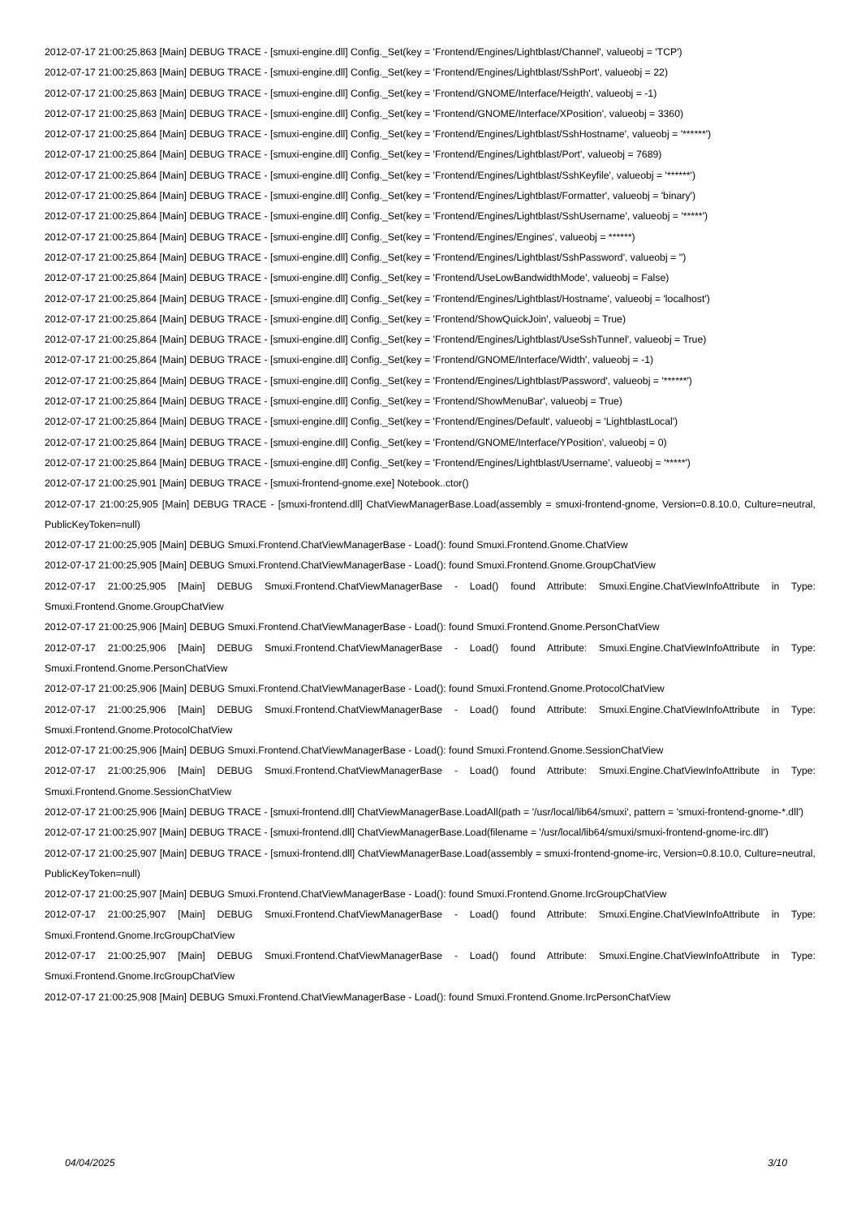2012-07-17 21:00:25,863 [Main] DEBUG TRACE - [smuxi-engine.dll] Config._Set(key = 'Frontend/Engines/Lightblast/Channel', valueobj = 'TCP')
2012-07-17 21:00:25,863 [Main] DEBUG TRACE - [smuxi-engine.dll] Config._Set(key = 'Frontend/Engines/Lightblast/SshPort', valueobj = 22)
2012-07-17 21:00:25,863 [Main] DEBUG TRACE - [smuxi-engine.dll] Config._Set(key = 'Frontend/GNOME/Interface/Heigth', valueobj = -1)
2012-07-17 21:00:25,863 [Main] DEBUG TRACE - [smuxi-engine.dll] Config._Set(key = 'Frontend/GNOME/Interface/XPosition', valueobj = 3360)
2012-07-17 21:00:25,864 [Main] DEBUG TRACE - [smuxi-engine.dll] Config._Set(key = 'Frontend/Engines/Lightblast/SshHostname', valueobj = '******')
2012-07-17 21:00:25,864 [Main] DEBUG TRACE - [smuxi-engine.dll] Config._Set(key = 'Frontend/Engines/Lightblast/Port', valueobj = 7689)
2012-07-17 21:00:25,864 [Main] DEBUG TRACE - [smuxi-engine.dll] Config._Set(key = 'Frontend/Engines/Lightblast/SshKeyfile', valueobj = '******')
2012-07-17 21:00:25,864 [Main] DEBUG TRACE - [smuxi-engine.dll] Config._Set(key = 'Frontend/Engines/Lightblast/Formatter', valueobj = 'binary')
2012-07-17 21:00:25,864 [Main] DEBUG TRACE - [smuxi-engine.dll] Config._Set(key = 'Frontend/Engines/Lightblast/SshUsername', valueobj = '*****')
2012-07-17 21:00:25,864 [Main] DEBUG TRACE - [smuxi-engine.dll] Config._Set(key = 'Frontend/Engines/Engines', valueobj = ******)
2012-07-17 21:00:25,864 [Main] DEBUG TRACE - [smuxi-engine.dll] Config._Set(key = 'Frontend/Engines/Lightblast/SshPassword', valueobj = '')
2012-07-17 21:00:25,864 [Main] DEBUG TRACE - [smuxi-engine.dll] Config._Set(key = 'Frontend/UseLowBandwidthMode', valueobj = False)
2012-07-17 21:00:25,864 [Main] DEBUG TRACE - [smuxi-engine.dll] Config._Set(key = 'Frontend/Engines/Lightblast/Hostname', valueobj = 'localhost')
2012-07-17 21:00:25,864 [Main] DEBUG TRACE - [smuxi-engine.dll] Config._Set(key = 'Frontend/ShowQuickJoin', valueobj = True)
2012-07-17 21:00:25,864 [Main] DEBUG TRACE - [smuxi-engine.dll] Config._Set(key = 'Frontend/Engines/Lightblast/UseSshTunnel', valueobj = True)
2012-07-17 21:00:25,864 [Main] DEBUG TRACE - [smuxi-engine.dll] Config._Set(key = 'Frontend/GNOME/Interface/Width', valueobj = -1)
2012-07-17 21:00:25,864 [Main] DEBUG TRACE - [smuxi-engine.dll] Config._Set(key = 'Frontend/Engines/Lightblast/Password', valueobj = '******')
2012-07-17 21:00:25,864 [Main] DEBUG TRACE - [smuxi-engine.dll] Config._Set(key = 'Frontend/ShowMenuBar', valueobj = True)
2012-07-17 21:00:25,864 [Main] DEBUG TRACE - [smuxi-engine.dll] Config._Set(key = 'Frontend/Engines/Default', valueobj = 'LightblastLocal')
2012-07-17 21:00:25,864 [Main] DEBUG TRACE - [smuxi-engine.dll] Config._Set(key = 'Frontend/GNOME/Interface/YPosition', valueobj = 0)
2012-07-17 21:00:25,864 [Main] DEBUG TRACE - [smuxi-engine.dll] Config._Set(key = 'Frontend/Engines/Lightblast/Username', valueobj = '*****')
2012-07-17 21:00:25,901 [Main] DEBUG TRACE - [smuxi-frontend-gnome.exe] Notebook..ctor()
2012-07-17 21:00:25,905 [Main] DEBUG TRACE - [smuxi-frontend.dll] ChatViewManagerBase.Load(assembly = smuxi-frontend-gnome, Version=0.8.10.0, Culture=neutral, PublicKeyToken=null)
2012-07-17 21:00:25,905 [Main] DEBUG Smuxi.Frontend.ChatViewManagerBase - Load(): found Smuxi.Frontend.Gnome.ChatView
2012-07-17 21:00:25,905 [Main] DEBUG Smuxi.Frontend.ChatViewManagerBase - Load(): found Smuxi.Frontend.Gnome.GroupChatView
2012-07-17 21:00:25,905 [Main] DEBUG Smuxi.Frontend.ChatViewManagerBase - Load() found Attribute: Smuxi.Engine.ChatViewInfoAttribute in Type: Smuxi.Frontend.Gnome.GroupChatView
2012-07-17 21:00:25,906 [Main] DEBUG Smuxi.Frontend.ChatViewManagerBase - Load(): found Smuxi.Frontend.Gnome.PersonChatView
2012-07-17 21:00:25,906 [Main] DEBUG Smuxi.Frontend.ChatViewManagerBase - Load() found Attribute: Smuxi.Engine.ChatViewInfoAttribute in Type: Smuxi.Frontend.Gnome.PersonChatView
2012-07-17 21:00:25,906 [Main] DEBUG Smuxi.Frontend.ChatViewManagerBase - Load(): found Smuxi.Frontend.Gnome.ProtocolChatView
2012-07-17 21:00:25,906 [Main] DEBUG Smuxi.Frontend.ChatViewManagerBase - Load() found Attribute: Smuxi.Engine.ChatViewInfoAttribute in Type: Smuxi.Frontend.Gnome.ProtocolChatView
2012-07-17 21:00:25,906 [Main] DEBUG Smuxi.Frontend.ChatViewManagerBase - Load(): found Smuxi.Frontend.Gnome.SessionChatView
2012-07-17 21:00:25,906 [Main] DEBUG Smuxi.Frontend.ChatViewManagerBase - Load() found Attribute: Smuxi.Engine.ChatViewInfoAttribute in Type: Smuxi.Frontend.Gnome.SessionChatView
2012-07-17 21:00:25,906 [Main] DEBUG TRACE - [smuxi-frontend.dll] ChatViewManagerBase.LoadAll(path = '/usr/local/lib64/smuxi', pattern = 'smuxi-frontend-gnome-*.dll')
2012-07-17 21:00:25,907 [Main] DEBUG TRACE - [smuxi-frontend.dll] ChatViewManagerBase.Load(filename = '/usr/local/lib64/smuxi/smuxi-frontend-gnome-irc.dll')
2012-07-17 21:00:25,907 [Main] DEBUG TRACE - [smuxi-frontend.dll] ChatViewManagerBase.Load(assembly = smuxi-frontend-gnome-irc, Version=0.8.10.0, Culture=neutral, PublicKeyToken=null)
2012-07-17 21:00:25,907 [Main] DEBUG Smuxi.Frontend.ChatViewManagerBase - Load(): found Smuxi.Frontend.Gnome.IrcGroupChatView
2012-07-17 21:00:25,907 [Main] DEBUG Smuxi.Frontend.ChatViewManagerBase - Load() found Attribute: Smuxi.Engine.ChatViewInfoAttribute in Type: Smuxi.Frontend.Gnome.IrcGroupChatView
2012-07-17 21:00:25,907 [Main] DEBUG Smuxi.Frontend.ChatViewManagerBase - Load() found Attribute: Smuxi.Engine.ChatViewInfoAttribute in Type: Smuxi.Frontend.Gnome.IrcGroupChatView
2012-07-17 21:00:25,908 [Main] DEBUG Smuxi.Frontend.ChatViewManagerBase - Load(): found Smuxi.Frontend.Gnome.IrcPersonChatView
04/04/2025 3/10